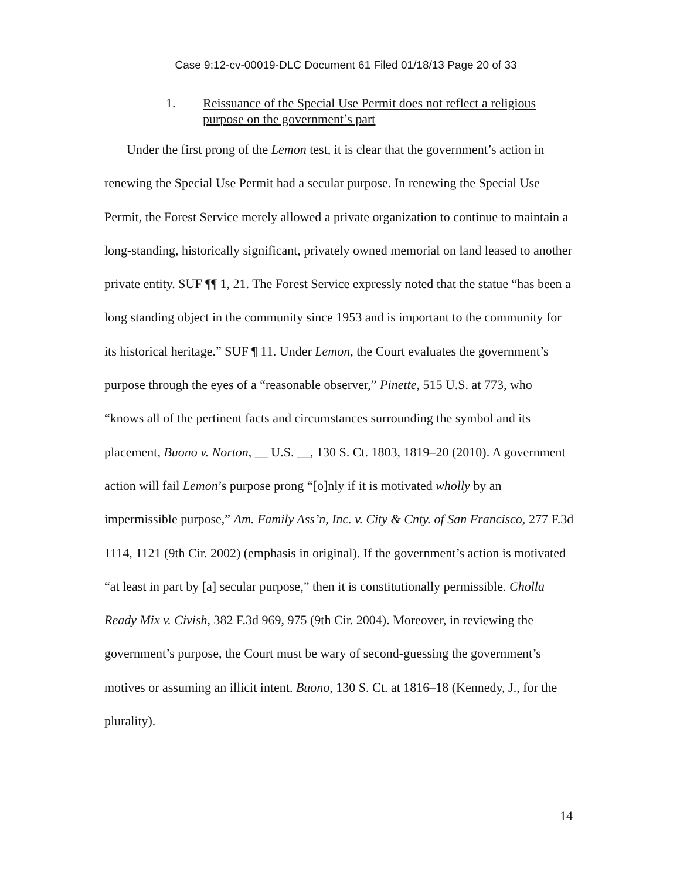Case 9:12-cv-00019-DLC Document 61 Filed 01/18/13 Page 20 of 33
1. Reissuance of the Special Use Permit does not reflect a religious purpose on the government’s part
Under the first prong of the Lemon test, it is clear that the government’s action in renewing the Special Use Permit had a secular purpose. In renewing the Special Use Permit, the Forest Service merely allowed a private organization to continue to maintain a long-standing, historically significant, privately owned memorial on land leased to another private entity. SUF ¶¶ 1, 21. The Forest Service expressly noted that the statue “has been a long standing object in the community since 1953 and is important to the community for its historical heritage.” SUF ¶ 11. Under Lemon, the Court evaluates the government’s purpose through the eyes of a “reasonable observer,” Pinette, 515 U.S. at 773, who “knows all of the pertinent facts and circumstances surrounding the symbol and its placement, Buono v. Norton, __ U.S. __, 130 S. Ct. 1803, 1819–20 (2010). A government action will fail Lemon’s purpose prong “[o]nly if it is motivated wholly by an impermissible purpose,” Am. Family Ass’n, Inc. v. City & Cnty. of San Francisco, 277 F.3d 1114, 1121 (9th Cir. 2002) (emphasis in original). If the government’s action is motivated “at least in part by [a] secular purpose,” then it is constitutionally permissible. Cholla Ready Mix v. Civish, 382 F.3d 969, 975 (9th Cir. 2004). Moreover, in reviewing the government’s purpose, the Court must be wary of second-guessing the government’s motives or assuming an illicit intent. Buono, 130 S. Ct. at 1816–18 (Kennedy, J., for the plurality).
14